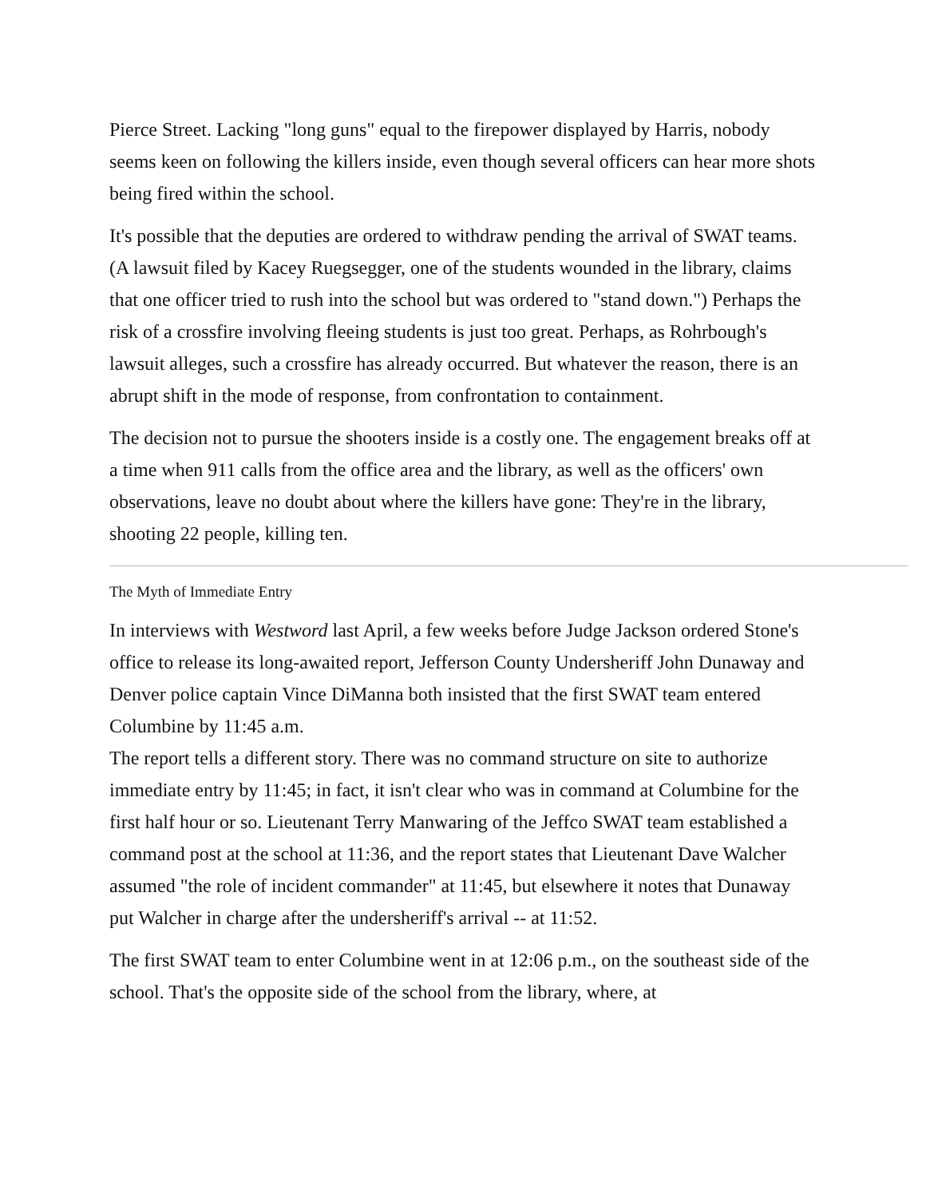Pierce Street. Lacking "long guns" equal to the firepower displayed by Harris, nobody seems keen on following the killers inside, even though several officers can hear more shots being fired within the school.
It's possible that the deputies are ordered to withdraw pending the arrival of SWAT teams. (A lawsuit filed by Kacey Ruegsegger, one of the students wounded in the library, claims that one officer tried to rush into the school but was ordered to "stand down.") Perhaps the risk of a crossfire involving fleeing students is just too great. Perhaps, as Rohrbough's lawsuit alleges, such a crossfire has already occurred. But whatever the reason, there is an abrupt shift in the mode of response, from confrontation to containment.
The decision not to pursue the shooters inside is a costly one. The engagement breaks off at a time when 911 calls from the office area and the library, as well as the officers' own observations, leave no doubt about where the killers have gone: They're in the library, shooting 22 people, killing ten.
The Myth of Immediate Entry
In interviews with Westword last April, a few weeks before Judge Jackson ordered Stone's office to release its long-awaited report, Jefferson County Undersheriff John Dunaway and Denver police captain Vince DiManna both insisted that the first SWAT team entered Columbine by 11:45 a.m.
The report tells a different story. There was no command structure on site to authorize immediate entry by 11:45; in fact, it isn't clear who was in command at Columbine for the first half hour or so. Lieutenant Terry Manwaring of the Jeffco SWAT team established a command post at the school at 11:36, and the report states that Lieutenant Dave Walcher assumed "the role of incident commander" at 11:45, but elsewhere it notes that Dunaway put Walcher in charge after the undersheriff's arrival -- at 11:52.
The first SWAT team to enter Columbine went in at 12:06 p.m., on the southeast side of the school. That's the opposite side of the school from the library, where, at